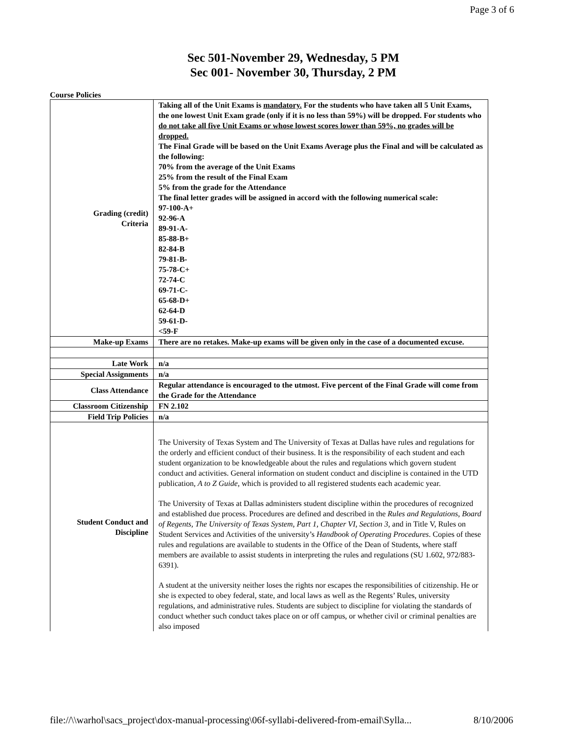Page 3 of 6
Sec 501-November 29, Wednesday, 5 PM
Sec 001- November 30, Thursday, 2 PM
Course Policies
| Grading (credit) Criteria | Taking all of the Unit Exams is mandatory. For the students who have taken all 5 Unit Exams, the one lowest Unit Exam grade (only if it is no less than 59%) will be dropped. For students who do not take all five Unit Exams or whose lowest scores lower than 59%, no grades will be dropped. The Final Grade will be based on the Unit Exams Average plus the Final and will be calculated as the following: 70% from the average of the Unit Exams 25% from the result of the Final Exam 5% from the grade for the Attendance The final letter grades will be assigned in accord with the following numerical scale: 97-100-A+ 92-96-A 89-91-A- 85-88-B+ 82-84-B 79-81-B- 75-78-C+ 72-74-C 69-71-C- 65-68-D+ 62-64-D 59-61-D- <59-F |
| Make-up Exams | There are no retakes. Make-up exams will be given only in the case of a documented excuse. |
| Late Work | n/a |
| Special Assignments | n/a |
| Class Attendance | Regular attendance is encouraged to the utmost. Five percent of the Final Grade will come from the Grade for the Attendance |
| Classroom Citizenship | FN 2.102 |
| Field Trip Policies | n/a |
| Student Conduct and Discipline | The University of Texas System and The University of Texas at Dallas have rules and regulations for the orderly and efficient conduct of their business. It is the responsibility of each student and each student organization to be knowledgeable about the rules and regulations which govern student conduct and activities. General information on student conduct and discipline is contained in the UTD publication, A to Z Guide , which is provided to all registered students each academic year. The University of Texas at Dallas administers student discipline within the procedures of recognized and established due process. Procedures are defined and described in the Rules and Regulations, Board of Regents, The University of Texas System, Part 1, Chapter VI, Section 3 , and in Title V, Rules on Student Services and Activities of the university’s Handbook of Operating Procedures . Copies of these rules and regulations are available to students in the Office of the Dean of Students, where staff members are available to assist students in interpreting the rules and regulations (SU 1.602, 972/883-6391). A student at the university neither loses the rights nor escapes the responsibilities of citizenship. He or she is expected to obey federal, state, and local laws as well as the Regents’ Rules, university regulations, and administrative rules. Students are subject to discipline for violating the standards of conduct whether such conduct takes place on or off campus, or whether civil or criminal penalties are also imposed |
file://\\warhol\sacs_project\dox-manual-processing\06f-syllabi-delivered-from-email\Sylla... 8/10/2006